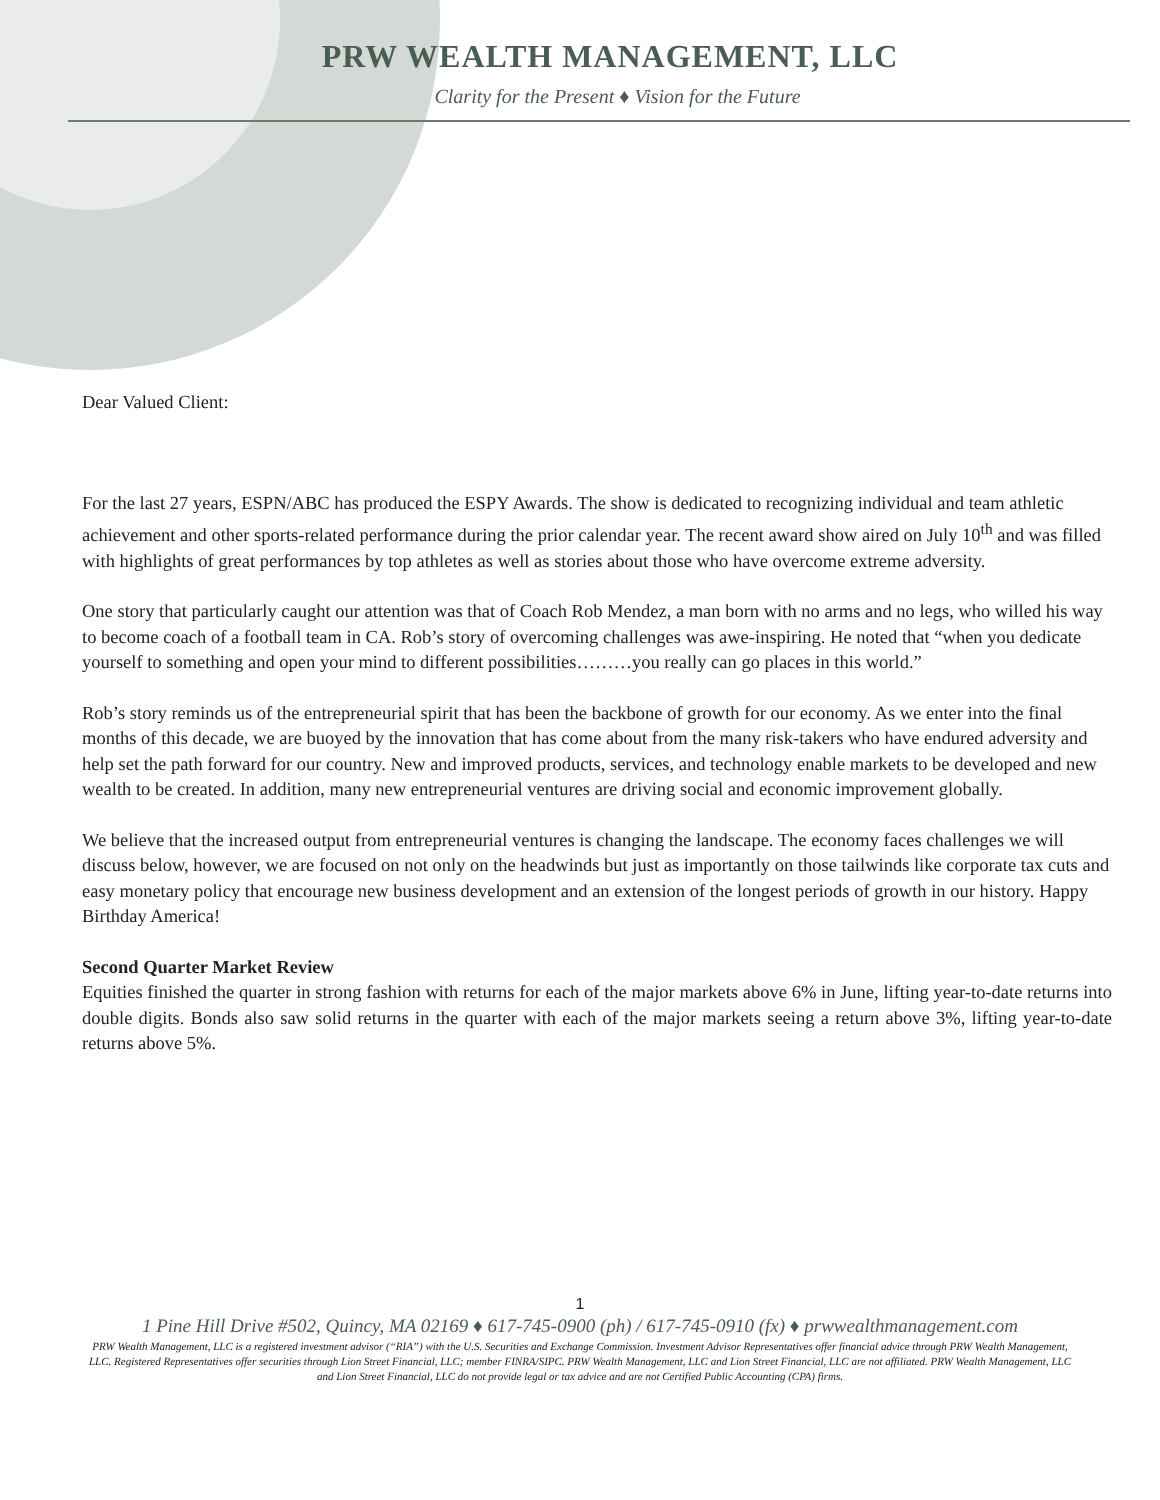PRW WEALTH MANAGEMENT, LLC
Clarity for the Present ♦ Vision for the Future
Dear Valued Client:
For the last 27 years, ESPN/ABC has produced the ESPY Awards. The show is dedicated to recognizing individual and team athletic achievement and other sports-related performance during the prior calendar year. The recent award show aired on July 10<sup>th</sup> and was filled with highlights of great performances by top athletes as well as stories about those who have overcome extreme adversity.
One story that particularly caught our attention was that of Coach Rob Mendez, a man born with no arms and no legs, who willed his way to become coach of a football team in CA. Rob’s story of overcoming challenges was awe-inspiring. He noted that “when you dedicate yourself to something and open your mind to different possibilities………you really can go places in this world.”
Rob’s story reminds us of the entrepreneurial spirit that has been the backbone of growth for our economy. As we enter into the final months of this decade, we are buoyed by the innovation that has come about from the many risk-takers who have endured adversity and help set the path forward for our country. New and improved products, services, and technology enable markets to be developed and new wealth to be created. In addition, many new entrepreneurial ventures are driving social and economic improvement globally.
We believe that the increased output from entrepreneurial ventures is changing the landscape. The economy faces challenges we will discuss below, however, we are focused on not only on the headwinds but just as importantly on those tailwinds like corporate tax cuts and easy monetary policy that encourage new business development and an extension of the longest periods of growth in our history. Happy Birthday America!
Second Quarter Market Review
Equities finished the quarter in strong fashion with returns for each of the major markets above 6% in June, lifting year-to-date returns into double digits. Bonds also saw solid returns in the quarter with each of the major markets seeing a return above 3%, lifting year-to-date returns above 5%.
1
1 Pine Hill Drive #502, Quincy, MA 02169 ♦ 617-745-0900 (ph) / 617-745-0910 (fx) ♦ prwwealthmanagement.com
PRW Wealth Management, LLC is a registered investment advisor (“RIA”) with the U.S. Securities and Exchange Commission. Investment Advisor Representatives offer financial advice through PRW Wealth Management, LLC. Registered Representatives offer securities through Lion Street Financial, LLC; member FINRA/SIPC. PRW Wealth Management, LLC and Lion Street Financial, LLC are not affiliated. PRW Wealth Management, LLC and Lion Street Financial, LLC do not provide legal or tax advice and are not Certified Public Accounting (CPA) firms.